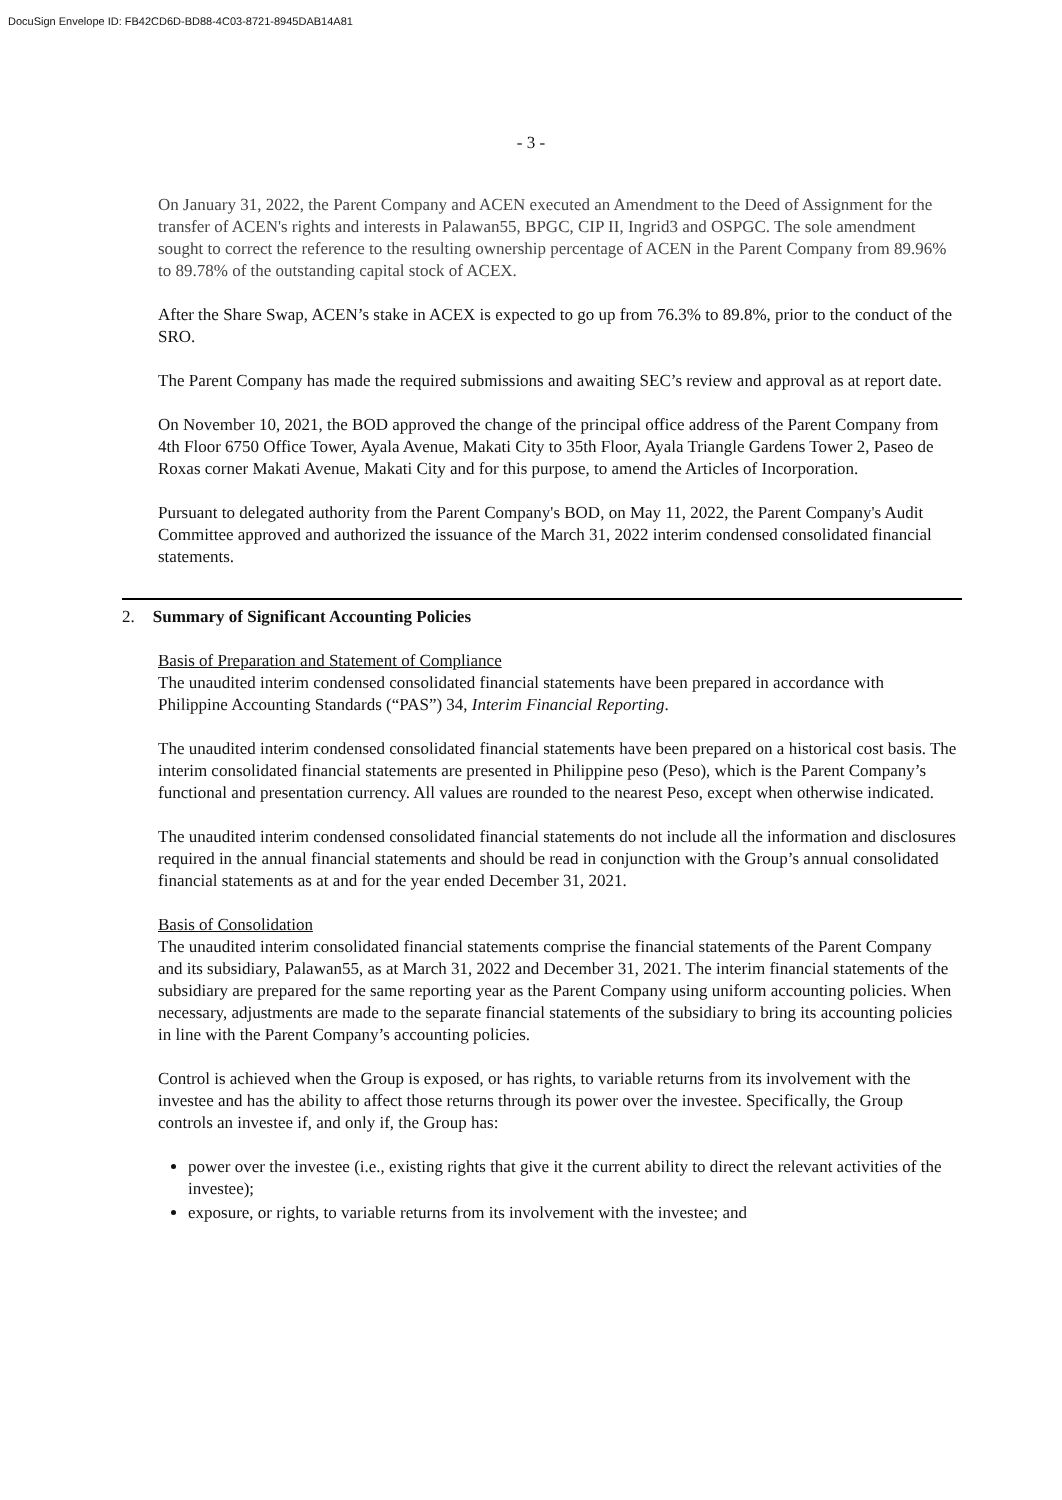DocuSign Envelope ID: FB42CD6D-BD88-4C03-8721-8945DAB14A81
- 3 -
On January 31, 2022, the Parent Company and ACEN executed an Amendment to the Deed of Assignment for the transfer of ACEN's rights and interests in Palawan55, BPGC, CIP II, Ingrid3 and OSPGC. The sole amendment sought to correct the reference to the resulting ownership percentage of ACEN in the Parent Company from 89.96% to 89.78% of the outstanding capital stock of ACEX.
After the Share Swap, ACEN’s stake in ACEX is expected to go up from 76.3% to 89.8%, prior to the conduct of the SRO.
The Parent Company has made the required submissions and awaiting SEC’s review and approval as at report date.
On November 10, 2021, the BOD approved the change of the principal office address of the Parent Company from 4th Floor 6750 Office Tower, Ayala Avenue, Makati City to 35th Floor, Ayala Triangle Gardens Tower 2, Paseo de Roxas corner Makati Avenue, Makati City and for this purpose, to amend the Articles of Incorporation.
Pursuant to delegated authority from the Parent Company's BOD, on May 11, 2022, the Parent Company's Audit Committee approved and authorized the issuance of the March 31, 2022 interim condensed consolidated financial statements.
2. Summary of Significant Accounting Policies
Basis of Preparation and Statement of Compliance
The unaudited interim condensed consolidated financial statements have been prepared in accordance with Philippine Accounting Standards (“PAS”) 34, Interim Financial Reporting.
The unaudited interim condensed consolidated financial statements have been prepared on a historical cost basis. The interim consolidated financial statements are presented in Philippine peso (Peso), which is the Parent Company’s functional and presentation currency. All values are rounded to the nearest Peso, except when otherwise indicated.
The unaudited interim condensed consolidated financial statements do not include all the information and disclosures required in the annual financial statements and should be read in conjunction with the Group’s annual consolidated financial statements as at and for the year ended December 31, 2021.
Basis of Consolidation
The unaudited interim consolidated financial statements comprise the financial statements of the Parent Company and its subsidiary, Palawan55, as at March 31, 2022 and December 31, 2021. The interim financial statements of the subsidiary are prepared for the same reporting year as the Parent Company using uniform accounting policies. When necessary, adjustments are made to the separate financial statements of the subsidiary to bring its accounting policies in line with the Parent Company’s accounting policies.
Control is achieved when the Group is exposed, or has rights, to variable returns from its involvement with the investee and has the ability to affect those returns through its power over the investee. Specifically, the Group controls an investee if, and only if, the Group has:
power over the investee (i.e., existing rights that give it the current ability to direct the relevant activities of the investee);
exposure, or rights, to variable returns from its involvement with the investee; and